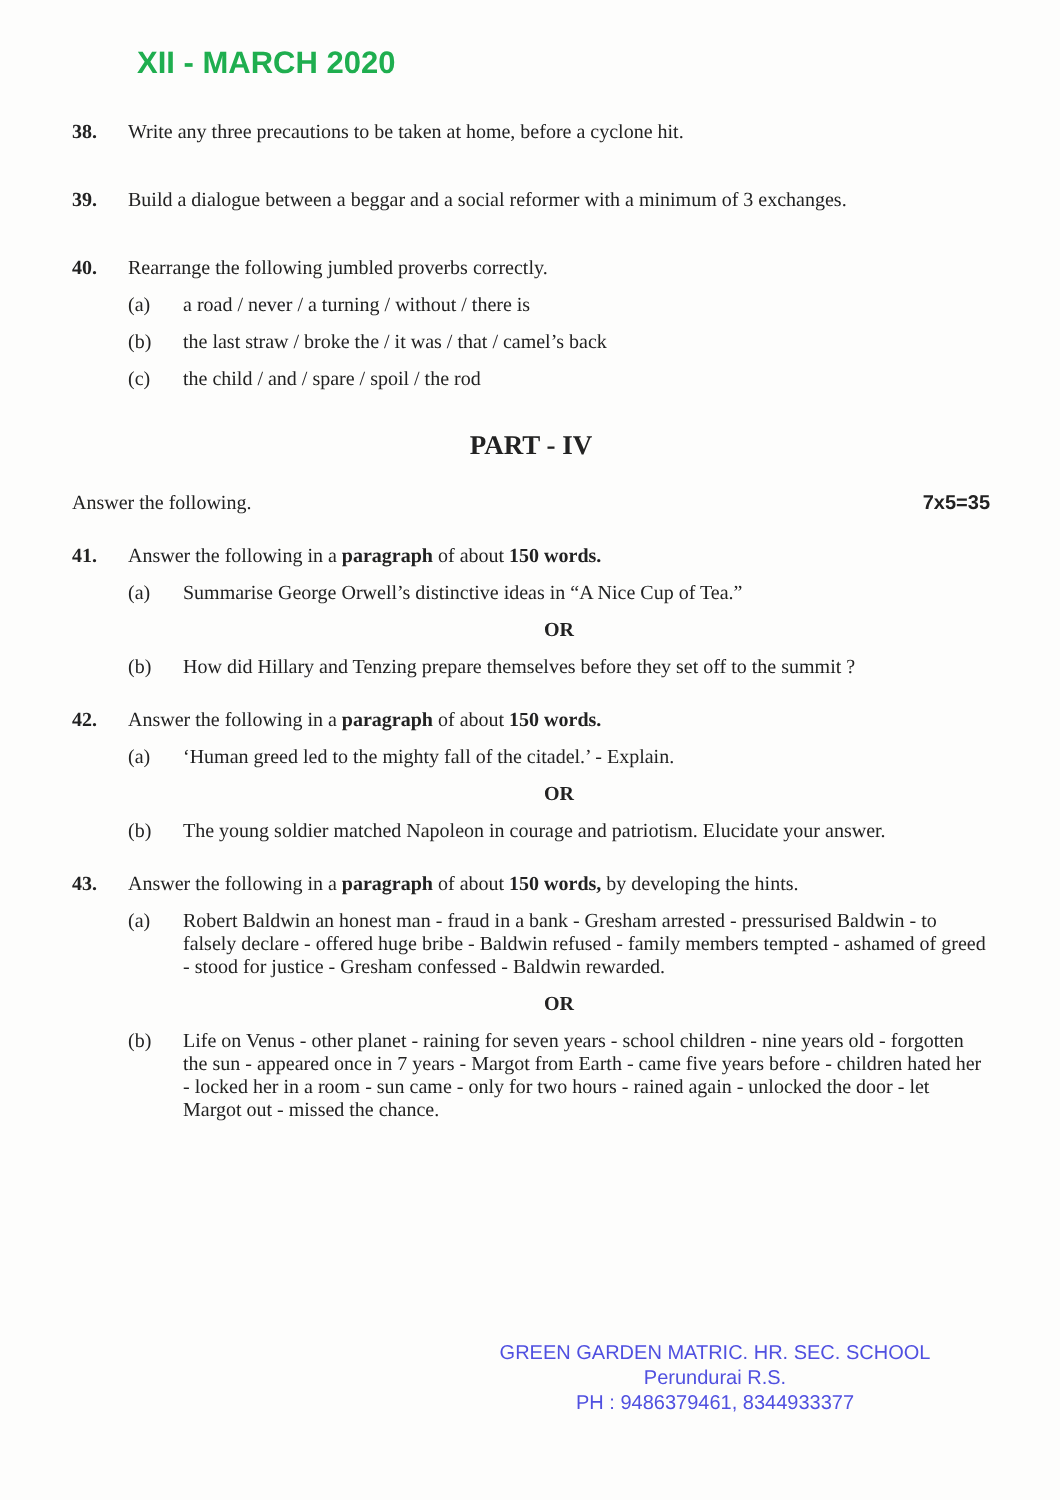XII - MARCH 2020
38. Write any three precautions to be taken at home, before a cyclone hit.
39. Build a dialogue between a beggar and a social reformer with a minimum of 3 exchanges.
40. Rearrange the following jumbled proverbs correctly.
(a) a road / never / a turning / without / there is
(b) the last straw / broke the / it was / that / camel’s back
(c) the child / and / spare / spoil / the rod
PART - IV
Answer the following. 7x5=35
41. Answer the following in a paragraph of about 150 words.
(a) Summarise George Orwell’s distinctive ideas in “A Nice Cup of Tea.”
OR
(b) How did Hillary and Tenzing prepare themselves before they set off to the summit ?
42. Answer the following in a paragraph of about 150 words.
(a) ‘Human greed led to the mighty fall of the citadel.’ - Explain.
OR
(b) The young soldier matched Napoleon in courage and patriotism. Elucidate your answer.
43. Answer the following in a paragraph of about 150 words, by developing the hints.
(a) Robert Baldwin an honest man - fraud in a bank - Gresham arrested - pressurised Baldwin - to falsely declare - offered huge bribe - Baldwin refused - family members tempted - ashamed of greed - stood for justice - Gresham confessed - Baldwin rewarded.
OR
(b) Life on Venus - other planet - raining for seven years - school children - nine years old - forgotten the sun - appeared once in 7 years - Margot from Earth - came five years before - children hated her - locked her in a room - sun came - only for two hours - rained again - unlocked the door - let Margot out - missed the chance.
GREEN GARDEN MATRIC. HR. SEC. SCHOOL
Perundurai R.S.
PH : 9486379461, 8344933377